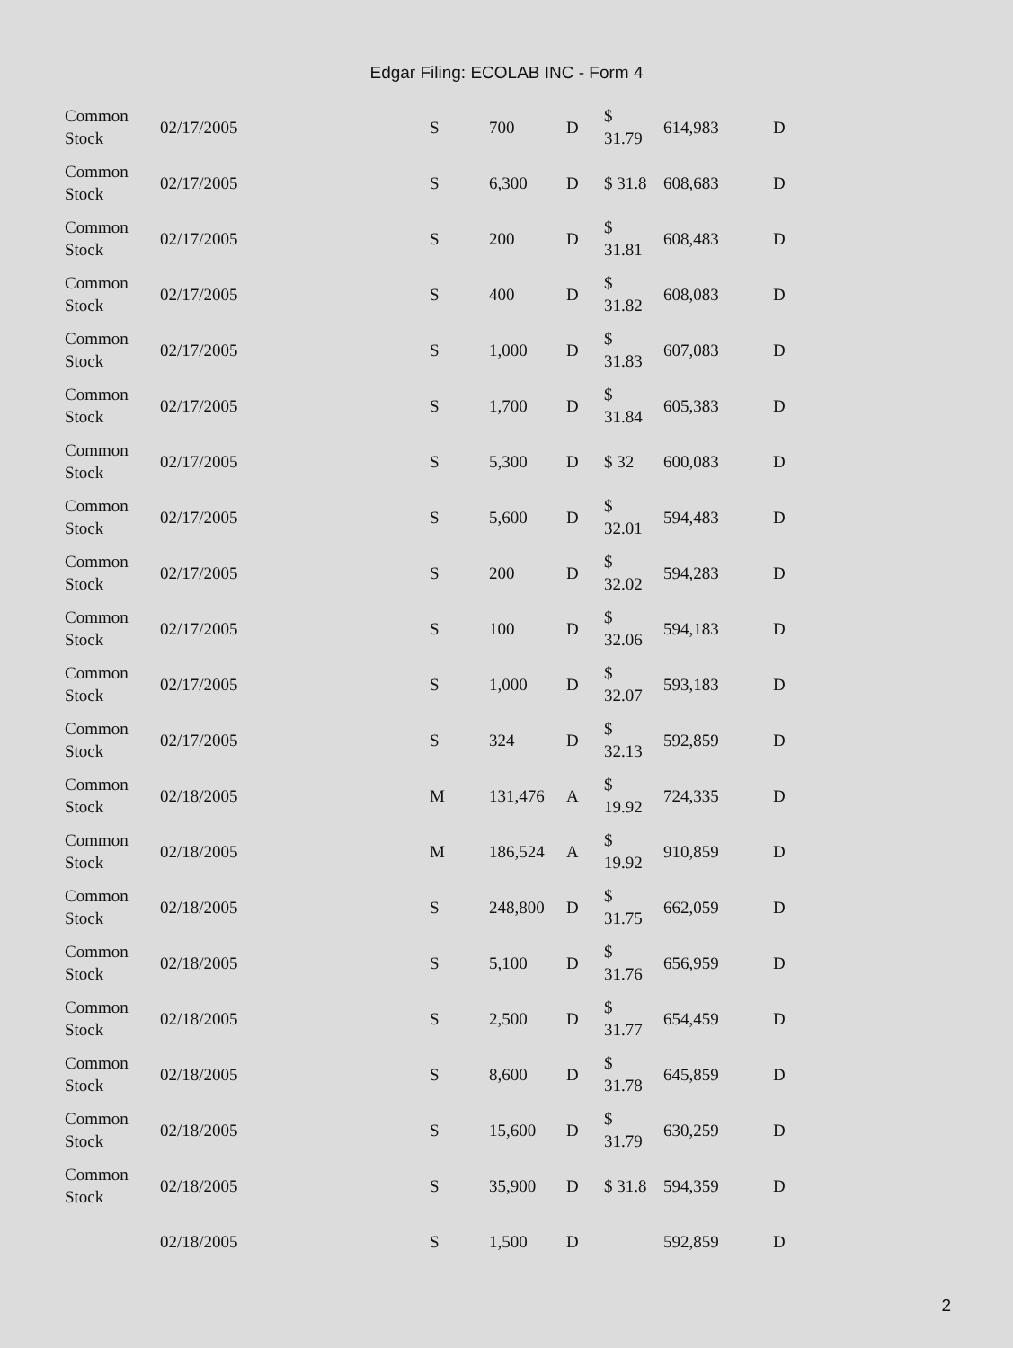Edgar Filing: ECOLAB INC - Form 4
| Common Stock | 02/17/2005 | S | 700 | D | $ 31.79 | 614,983 | D |
| Common Stock | 02/17/2005 | S | 6,300 | D | $ 31.8 | 608,683 | D |
| Common Stock | 02/17/2005 | S | 200 | D | $ 31.81 | 608,483 | D |
| Common Stock | 02/17/2005 | S | 400 | D | $ 31.82 | 608,083 | D |
| Common Stock | 02/17/2005 | S | 1,000 | D | $ 31.83 | 607,083 | D |
| Common Stock | 02/17/2005 | S | 1,700 | D | $ 31.84 | 605,383 | D |
| Common Stock | 02/17/2005 | S | 5,300 | D | $ 32 | 600,083 | D |
| Common Stock | 02/17/2005 | S | 5,600 | D | $ 32.01 | 594,483 | D |
| Common Stock | 02/17/2005 | S | 200 | D | $ 32.02 | 594,283 | D |
| Common Stock | 02/17/2005 | S | 100 | D | $ 32.06 | 594,183 | D |
| Common Stock | 02/17/2005 | S | 1,000 | D | $ 32.07 | 593,183 | D |
| Common Stock | 02/17/2005 | S | 324 | D | $ 32.13 | 592,859 | D |
| Common Stock | 02/18/2005 | M | 131,476 | A | $ 19.92 | 724,335 | D |
| Common Stock | 02/18/2005 | M | 186,524 | A | $ 19.92 | 910,859 | D |
| Common Stock | 02/18/2005 | S | 248,800 | D | $ 31.75 | 662,059 | D |
| Common Stock | 02/18/2005 | S | 5,100 | D | $ 31.76 | 656,959 | D |
| Common Stock | 02/18/2005 | S | 2,500 | D | $ 31.77 | 654,459 | D |
| Common Stock | 02/18/2005 | S | 8,600 | D | $ 31.78 | 645,859 | D |
| Common Stock | 02/18/2005 | S | 15,600 | D | $ 31.79 | 630,259 | D |
| Common Stock | 02/18/2005 | S | 35,900 | D | $ 31.8 | 594,359 | D |
| | 02/18/2005 | S | 1,500 | D | | 592,859 | D |
2